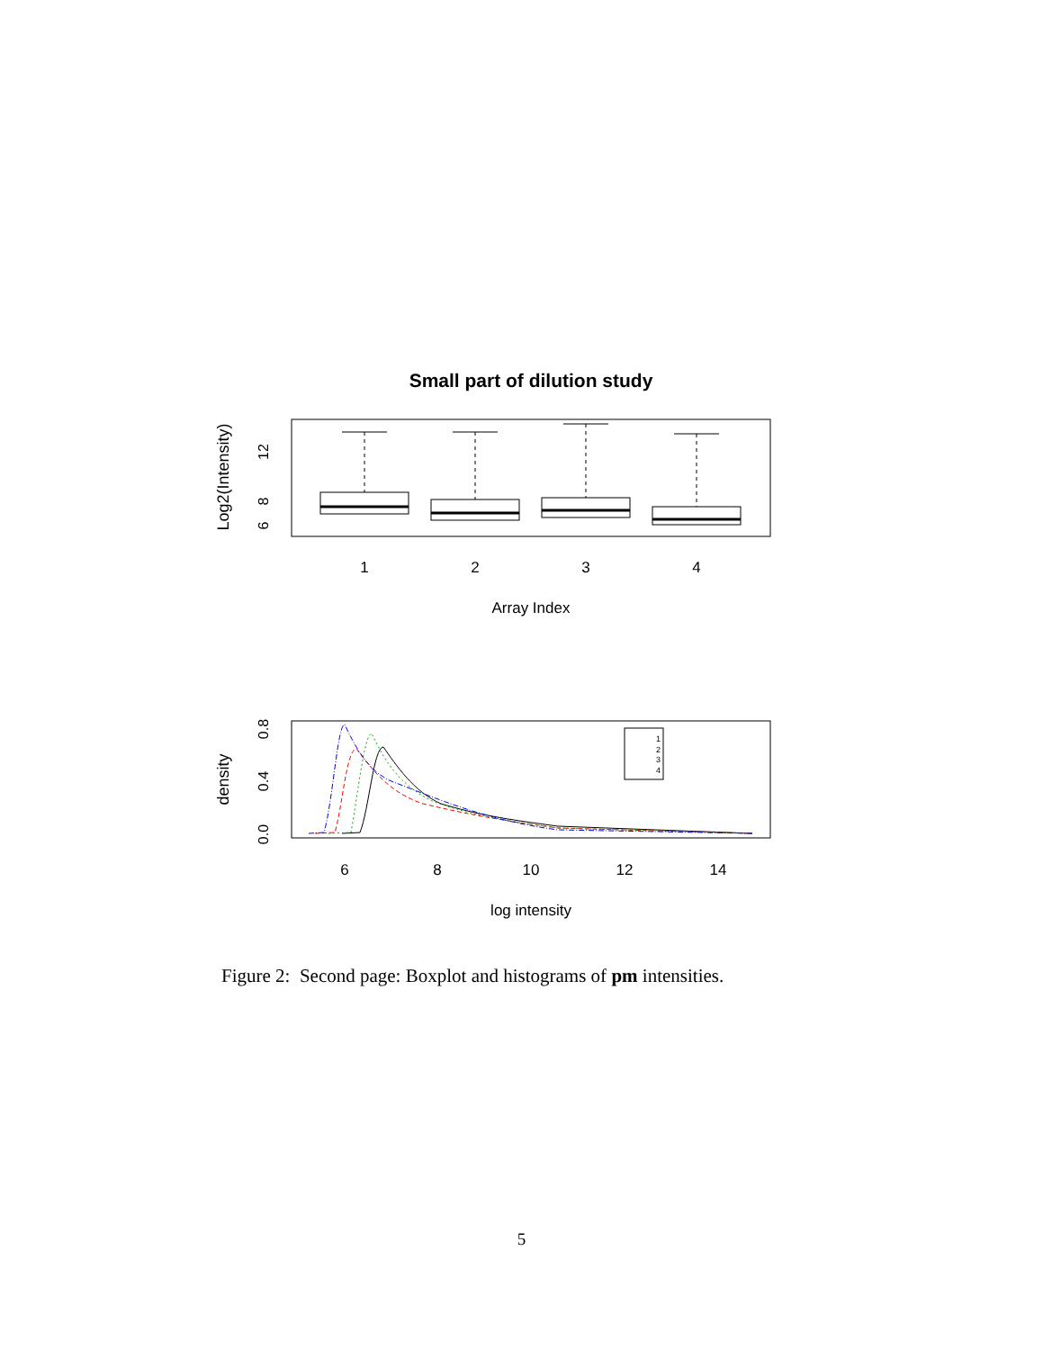Small part of dilution study
Log2(Intensity)
6
8
12
1
2
3
4
Array Index
density
0.0
0.4
0.8
1
2
3
4
6
8
10
12
14
log intensity
Figure 2: Second page: Boxplot and histograms of pm intensities.
5